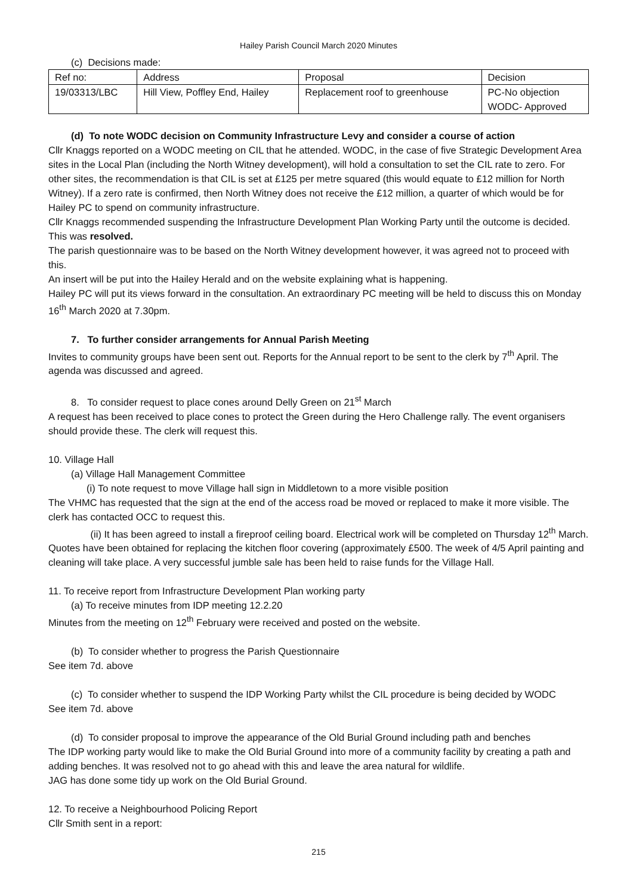Hailey Parish Council March 2020 Minutes
(c) Decisions made:
| Ref no: | Address | Proposal | Decision |
| --- | --- | --- | --- |
| 19/03313/LBC | Hill View, Poffley End, Hailey | Replacement roof to greenhouse | PC-No objection WODC- Approved |
(d) To note WODC decision on Community Infrastructure Levy and consider a course of action
Cllr Knaggs reported on a WODC meeting on CIL that he attended. WODC, in the case of five Strategic Development Area sites in the Local Plan (including the North Witney development), will hold a consultation to set the CIL rate to zero. For other sites, the recommendation is that CIL is set at £125 per metre squared (this would equate to £12 million for North Witney). If a zero rate is confirmed, then North Witney does not receive the £12 million, a quarter of which would be for Hailey PC to spend on community infrastructure.
Cllr Knaggs recommended suspending the Infrastructure Development Plan Working Party until the outcome is decided. This was resolved.
The parish questionnaire was to be based on the North Witney development however, it was agreed not to proceed with this.
An insert will be put into the Hailey Herald and on the website explaining what is happening.
Hailey PC will put its views forward in the consultation. An extraordinary PC meeting will be held to discuss this on Monday 16<sup>th</sup> March 2020 at 7.30pm.
7. To further consider arrangements for Annual Parish Meeting
Invites to community groups have been sent out. Reports for the Annual report to be sent to the clerk by 7<sup>th</sup> April. The agenda was discussed and agreed.
8. To consider request to place cones around Delly Green on 21<sup>st</sup> March
A request has been received to place cones to protect the Green during the Hero Challenge rally. The event organisers should provide these. The clerk will request this.
10. Village Hall
(a) Village Hall Management Committee
(i) To note request to move Village hall sign in Middletown to a more visible position
The VHMC has requested that the sign at the end of the access road be moved or replaced to make it more visible. The clerk has contacted OCC to request this.
(ii) It has been agreed to install a fireproof ceiling board. Electrical work will be completed on Thursday 12<sup>th</sup> March. Quotes have been obtained for replacing the kitchen floor covering (approximately £500. The week of 4/5 April painting and cleaning will take place. A very successful jumble sale has been held to raise funds for the Village Hall.
11. To receive report from Infrastructure Development Plan working party
(a) To receive minutes from IDP meeting 12.2.20
Minutes from the meeting on 12<sup>th</sup> February were received and posted on the website.
(b) To consider whether to progress the Parish Questionnaire
See item 7d. above
(c) To consider whether to suspend the IDP Working Party whilst the CIL procedure is being decided by WODC
See item 7d. above
(d) To consider proposal to improve the appearance of the Old Burial Ground including path and benches
The IDP working party would like to make the Old Burial Ground into more of a community facility by creating a path and adding benches. It was resolved not to go ahead with this and leave the area natural for wildlife.
JAG has done some tidy up work on the Old Burial Ground.
12. To receive a Neighbourhood Policing Report
Cllr Smith sent in a report:
215